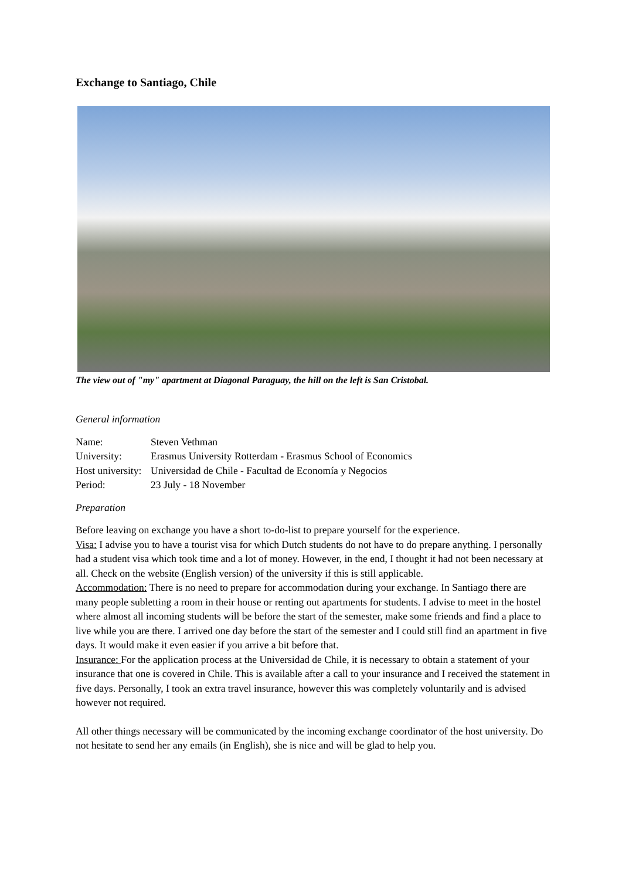Exchange to Santiago, Chile
The view out of "my" apartment at Diagonal Paraguay, the hill on the left is San Cristobal.
General information
Name: Steven Vethman
University: Erasmus University Rotterdam - Erasmus School of Economics
Host university: Universidad de Chile - Facultad de Economía y Negocios
Period: 23 July - 18 November
Preparation
Before leaving on exchange you have a short to-do-list to prepare yourself for the experience.
Visa: I advise you to have a tourist visa for which Dutch students do not have to do prepare anything. I personally had a student visa which took time and a lot of money. However, in the end, I thought it had not been necessary at all. Check on the website (English version) of the university if this is still applicable.
Accommodation: There is no need to prepare for accommodation during your exchange. In Santiago there are many people subletting a room in their house or renting out apartments for students. I advise to meet in the hostel where almost all incoming students will be before the start of the semester, make some friends and find a place to live while you are there. I arrived one day before the start of the semester and I could still find an apartment in five days. It would make it even easier if you arrive a bit before that.
Insurance: For the application process at the Universidad de Chile, it is necessary to obtain a statement of your insurance that one is covered in Chile. This is available after a call to your insurance and I received the statement in five days. Personally, I took an extra travel insurance, however this was completely voluntarily and is advised however not required.
All other things necessary will be communicated by the incoming exchange coordinator of the host university. Do not hesitate to send her any emails (in English), she is nice and will be glad to help you.